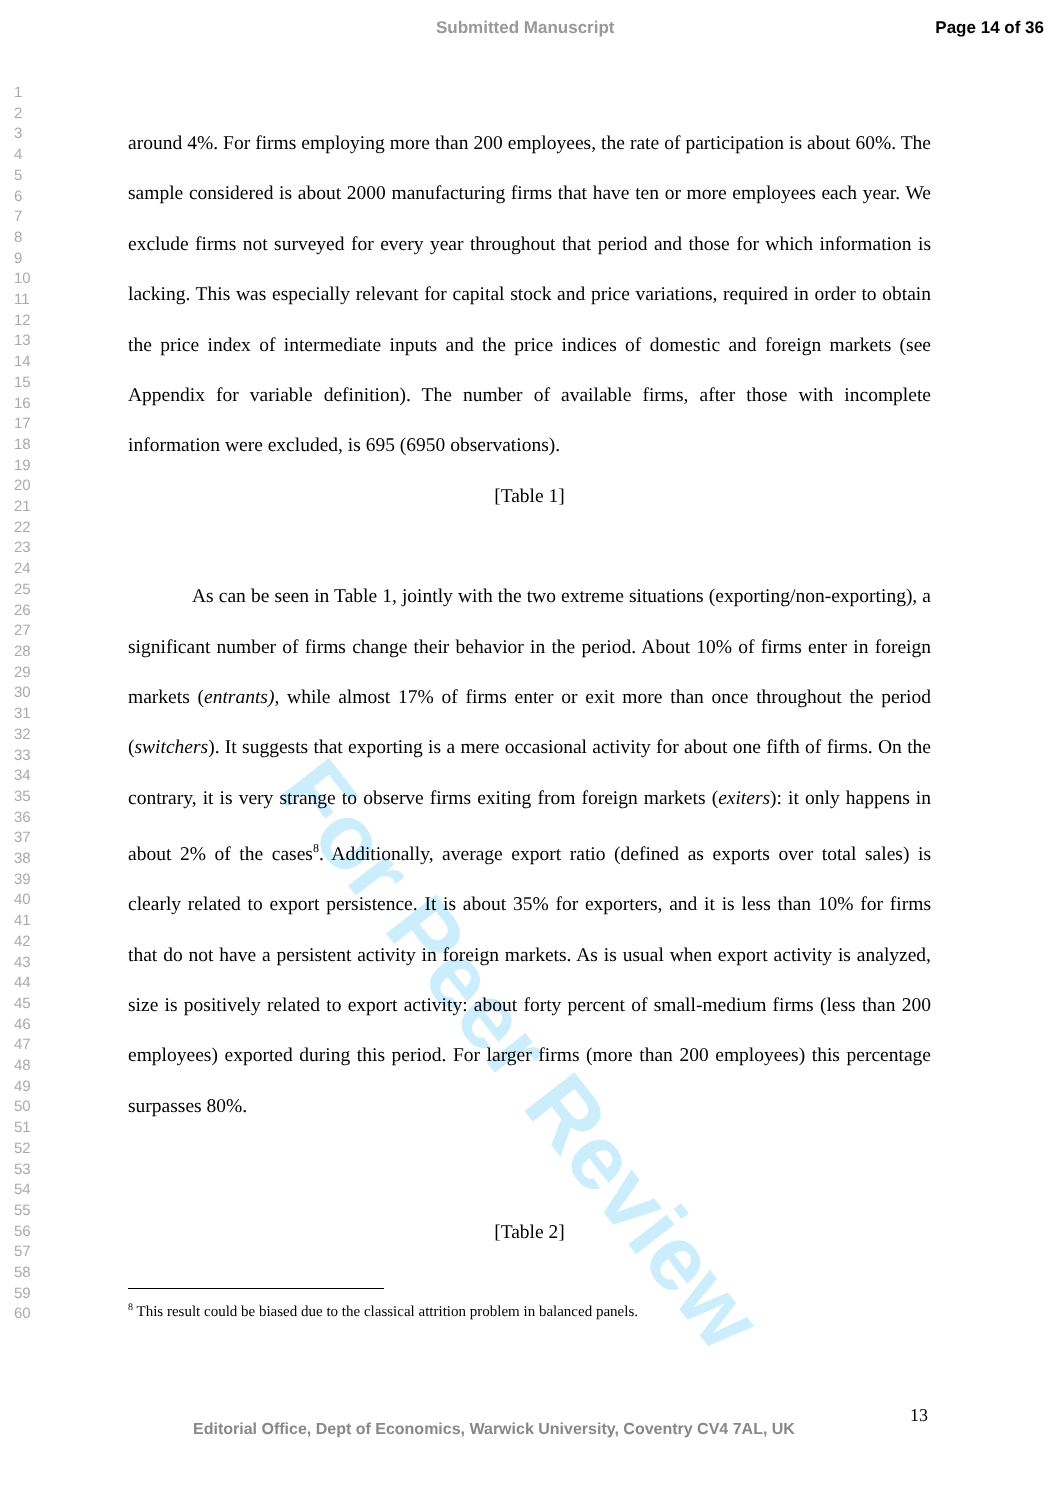Submitted Manuscript Page 14 of 36
1
2
3
4
5
6
7
8
9
10
11
12
13
14
15
16
17
18
19
20
21
22
23
24
25
26
27
28
29
30
31
32
33
34
35
36
37
38
39
40
41
42
43
44
45
46
47
48
49
50
51
52
53
54
55
56
57
58
59
60
For Peer Review
around 4%. For firms employing more than 200 employees, the rate of participation is about 60%. The sample considered is about 2000 manufacturing firms that have ten or more employees each year. We exclude firms not surveyed for every year throughout that period and those for which information is lacking. This was especially relevant for capital stock and price variations, required in order to obtain the price index of intermediate inputs and the price indices of domestic and foreign markets (see Appendix for variable definition). The number of available firms, after those with incomplete information were excluded, is 695 (6950 observations).
[Table 1]
As can be seen in Table 1, jointly with the two extreme situations (exporting/non-exporting), a significant number of firms change their behavior in the period. About 10% of firms enter in foreign markets (entrants), while almost 17% of firms enter or exit more than once throughout the period (switchers). It suggests that exporting is a mere occasional activity for about one fifth of firms. On the contrary, it is very strange to observe firms exiting from foreign markets (exiters): it only happens in about 2% of the cases<sup>8</sup>. Additionally, average export ratio (defined as exports over total sales) is clearly related to export persistence. It is about 35% for exporters, and it is less than 10% for firms that do not have a persistent activity in foreign markets. As is usual when export activity is analyzed, size is positively related to export activity: about forty percent of small-medium firms (less than 200 employees) exported during this period. For larger firms (more than 200 employees) this percentage surpasses 80%.
[Table 2]
<sup>8</sup> This result could be biased due to the classical attrition problem in balanced panels.
13
Editorial Office, Dept of Economics, Warwick University, Coventry CV4 7AL, UK